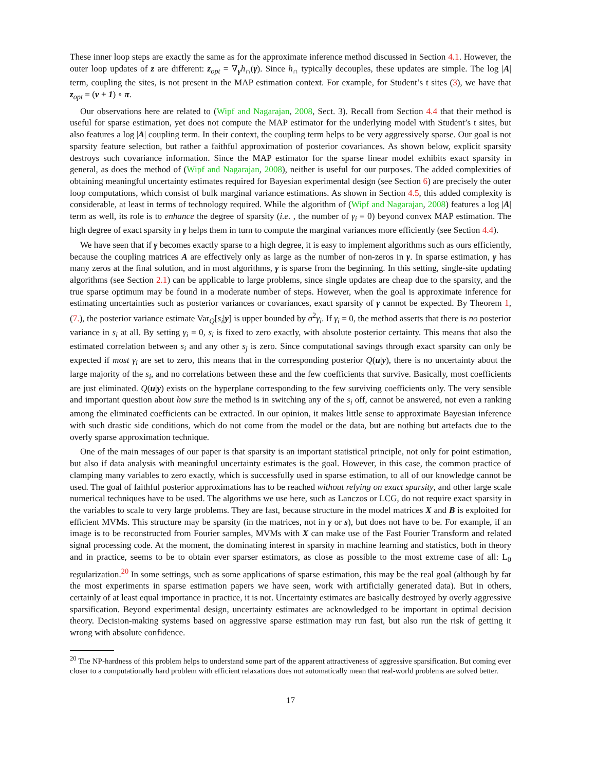These inner loop steps are exactly the same as for the approximate inference method discussed in Section 4.1. However, the outer loop updates of z are different: z<sub>opt</sub> = ∇<sub>γ</sub>h<sub>∩</sub>(γ). Since h<sub>∩</sub> typically decouples, these updates are simple. The log |A| term, coupling the sites, is not present in the MAP estimation context. For example, for Student’s t sites (3), we have that z<sub>opt</sub> = (ν + 1) ∘ π.
Our observations here are related to (Wipf and Nagarajan, 2008, Sect. 3). Recall from Section 4.4 that their method is useful for sparse estimation, yet does not compute the MAP estimator for the underlying model with Student’s t sites, but also features a log |A| coupling term. In their context, the coupling term helps to be very aggressively sparse. Our goal is not sparsity feature selection, but rather a faithful approximation of posterior covariances. As shown below, explicit sparsity destroys such covariance information. Since the MAP estimator for the sparse linear model exhibits exact sparsity in general, as does the method of (Wipf and Nagarajan, 2008), neither is useful for our purposes. The added complexities of obtaining meaningful uncertainty estimates required for Bayesian experimental design (see Section 6) are precisely the outer loop computations, which consist of bulk marginal variance estimations. As shown in Section 4.5, this added complexity is considerable, at least in terms of technology required. While the algorithm of (Wipf and Nagarajan, 2008) features a log |A| term as well, its role is to enhance the degree of sparsity (i.e. , the number of γ<sub>i</sub> = 0) beyond convex MAP estimation. The high degree of exact sparsity in γ helps them in turn to compute the marginal variances more efficiently (see Section 4.4).
We have seen that if γ becomes exactly sparse to a high degree, it is easy to implement algorithms such as ours efficiently, because the coupling matrices A are effectively only as large as the number of non-zeros in γ. In sparse estimation, γ has many zeros at the final solution, and in most algorithms, γ is sparse from the beginning. In this setting, single-site updating algorithms (see Section 2.1) can be applicable to large problems, since single updates are cheap due to the sparsity, and the true sparse optimum may be found in a moderate number of steps. However, when the goal is approximate inference for estimating uncertainties such as posterior variances or covariances, exact sparsity of γ cannot be expected. By Theorem 1, (7.), the posterior variance estimate Var<sub>Q</sub>[s<sub>i</sub>|y] is upper bounded by σ<sup>2</sup>γ<sub>i</sub>. If γ<sub>i</sub> = 0, the method asserts that there is no posterior variance in s<sub>i</sub> at all. By setting γ<sub>i</sub> = 0, s<sub>i</sub> is fixed to zero exactly, with absolute posterior certainty. This means that also the estimated correlation between s<sub>i</sub> and any other s<sub>j</sub> is zero. Since computational savings through exact sparsity can only be expected if most γ<sub>i</sub> are set to zero, this means that in the corresponding posterior Q(u|y), there is no uncertainty about the large majority of the s<sub>i</sub>, and no correlations between these and the few coefficients that survive. Basically, most coefficients are just eliminated. Q(u|y) exists on the hyperplane corresponding to the few surviving coefficients only. The very sensible and important question about how sure the method is in switching any of the s<sub>i</sub> off, cannot be answered, not even a ranking among the eliminated coefficients can be extracted. In our opinion, it makes little sense to approximate Bayesian inference with such drastic side conditions, which do not come from the model or the data, but are nothing but artefacts due to the overly sparse approximation technique.
One of the main messages of our paper is that sparsity is an important statistical principle, not only for point estimation, but also if data analysis with meaningful uncertainty estimates is the goal. However, in this case, the common practice of clamping many variables to zero exactly, which is successfully used in sparse estimation, to all of our knowledge cannot be used. The goal of faithful posterior approximations has to be reached without relying on exact sparsity, and other large scale numerical techniques have to be used. The algorithms we use here, such as Lanczos or LCG, do not require exact sparsity in the variables to scale to very large problems. They are fast, because structure in the model matrices X and B is exploited for efficient MVMs. This structure may be sparsity (in the matrices, not in γ or s), but does not have to be. For example, if an image is to be reconstructed from Fourier samples, MVMs with X can make use of the Fast Fourier Transform and related signal processing code. At the moment, the dominating interest in sparsity in machine learning and statistics, both in theory and in practice, seems to be to obtain ever sparser estimators, as close as possible to the most extreme case of all: L<sub>0</sub> regularization.<sup>20</sup> In some settings, such as some applications of sparse estimation, this may be the real goal (although by far the most experiments in sparse estimation papers we have seen, work with artificially generated data). But in others, certainly of at least equal importance in practice, it is not. Uncertainty estimates are basically destroyed by overly aggressive sparsification. Beyond experimental design, uncertainty estimates are acknowledged to be important in optimal decision theory. Decision-making systems based on aggressive sparse estimation may run fast, but also run the risk of getting it wrong with absolute confidence.
<sup>20</sup> The NP-hardness of this problem helps to understand some part of the apparent attractiveness of aggressive sparsification. But coming ever closer to a computationally hard problem with efficient relaxations does not automatically mean that real-world problems are solved better.
17